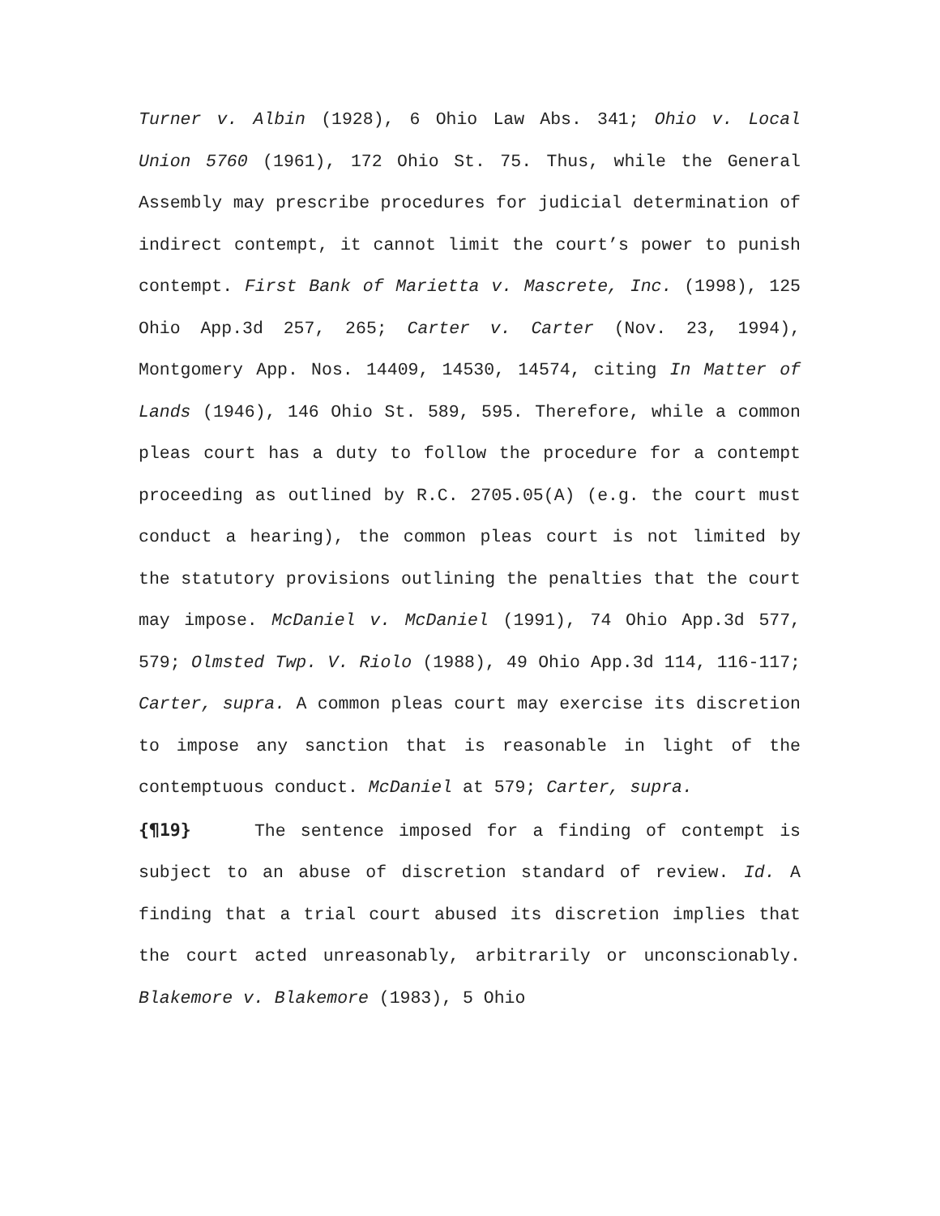Turner v. Albin (1928), 6 Ohio Law Abs. 341; Ohio v. Local Union 5760 (1961), 172 Ohio St. 75. Thus, while the General Assembly may prescribe procedures for judicial determination of indirect contempt, it cannot limit the court’s power to punish contempt. First Bank of Marietta v. Mascrete, Inc. (1998), 125 Ohio App.3d 257, 265; Carter v. Carter (Nov. 23, 1994), Montgomery App. Nos. 14409, 14530, 14574, citing In Matter of Lands (1946), 146 Ohio St. 589, 595. Therefore, while a common pleas court has a duty to follow the procedure for a contempt proceeding as outlined by R.C. 2705.05(A) (e.g. the court must conduct a hearing), the common pleas court is not limited by the statutory provisions outlining the penalties that the court may impose. McDaniel v. McDaniel (1991), 74 Ohio App.3d 577, 579; Olmsted Twp. V. Riolo (1988), 49 Ohio App.3d 114, 116-117; Carter, supra. A common pleas court may exercise its discretion to impose any sanction that is reasonable in light of the contemptuous conduct. McDaniel at 579; Carter, supra.
{¶19} The sentence imposed for a finding of contempt is subject to an abuse of discretion standard of review. Id. A finding that a trial court abused its discretion implies that the court acted unreasonably, arbitrarily or unconscionably. Blakemore v. Blakemore (1983), 5 Ohio